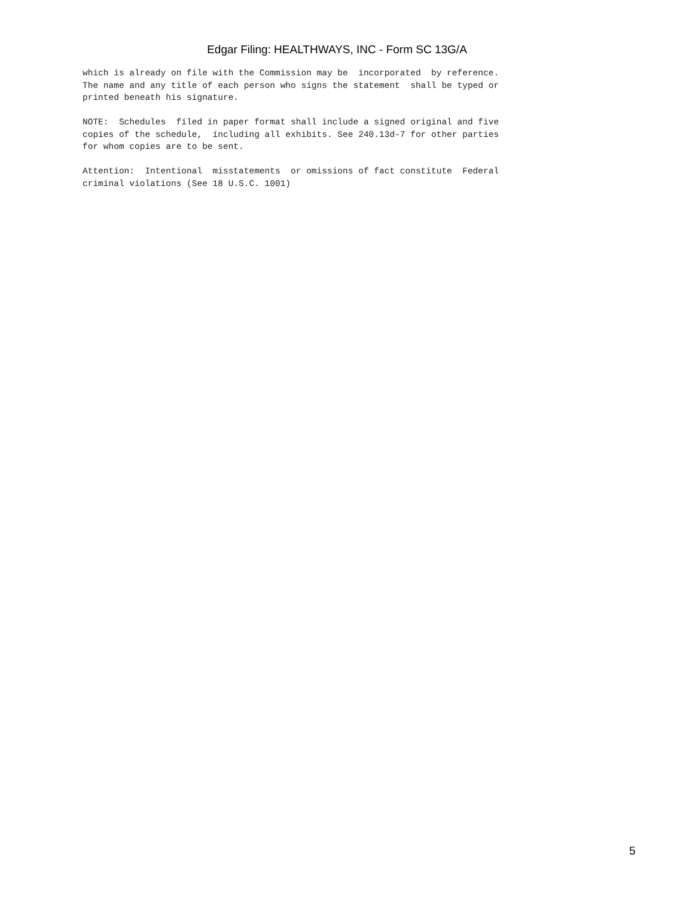Edgar Filing: HEALTHWAYS, INC - Form SC 13G/A
which is already on file with the Commission may be  incorporated  by reference.
The name and any title of each person who signs the statement  shall be typed or
printed beneath his signature.

NOTE:  Schedules  filed in paper format shall include a signed original and five
copies of the schedule,  including all exhibits. See 240.13d-7 for other parties
for whom copies are to be sent.

Attention:  Intentional  misstatements  or omissions of fact constitute  Federal
criminal violations (See 18 U.S.C. 1001)
5